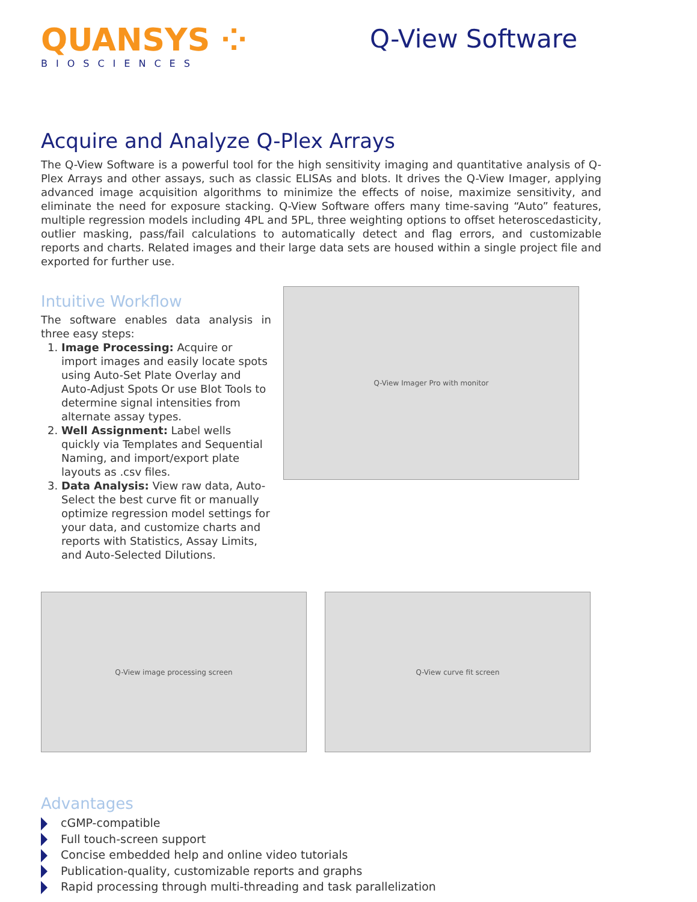QUANSYS ⁘
BIOSCIENCES
Q-View Software
Acquire and Analyze Q-Plex Arrays
The Q-View Software is a powerful tool for the high sensitivity imaging and quantitative analysis of Q-Plex Arrays and other assays, such as classic ELISAs and blots. It drives the Q-View Imager, applying advanced image acquisition algorithms to minimize the effects of noise, maximize sensitivity, and eliminate the need for exposure stacking. Q-View Software offers many time-saving “Auto” features, multiple regression models including 4PL and 5PL, three weighting options to offset heteroscedasticity, outlier masking, pass/fail calculations to automatically detect and flag errors, and customizable reports and charts. Related images and their large data sets are housed within a single project file and exported for further use.
Intuitive Workflow
The software enables data analysis in three easy steps:
1. Image Processing: Acquire or import images and easily locate spots using Auto-Set Plate Overlay and Auto-Adjust Spots Or use Blot Tools to determine signal intensities from alternate assay types.
2. Well Assignment: Label wells quickly via Templates and Sequential Naming, and import/export plate layouts as .csv files.
3. Data Analysis: View raw data, Auto-Select the best curve fit or manually optimize regression model settings for your data, and customize charts and reports with Statistics, Assay Limits, and Auto-Selected Dilutions.
Q-View Imager Pro with monitor
Q-View image processing screen Q-View curve fit screen
Advantages
cGMP-compatible
Full touch-screen support
Concise embedded help and online video tutorials
Publication-quality, customizable reports and graphs
Rapid processing through multi-threading and task parallelization